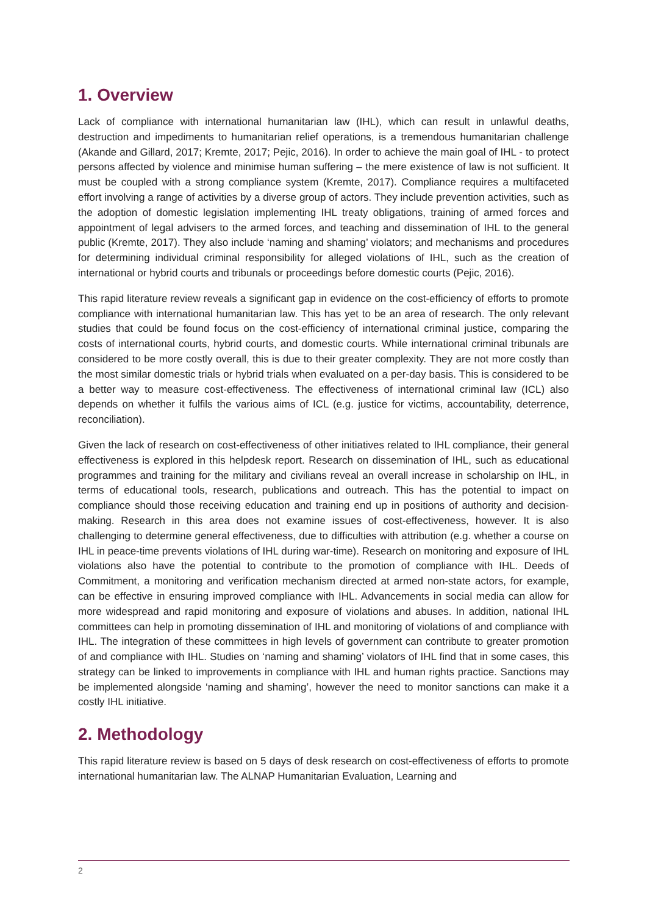1. Overview
Lack of compliance with international humanitarian law (IHL), which can result in unlawful deaths, destruction and impediments to humanitarian relief operations, is a tremendous humanitarian challenge (Akande and Gillard, 2017; Kremte, 2017; Pejic, 2016). In order to achieve the main goal of IHL - to protect persons affected by violence and minimise human suffering – the mere existence of law is not sufficient. It must be coupled with a strong compliance system (Kremte, 2017). Compliance requires a multifaceted effort involving a range of activities by a diverse group of actors. They include prevention activities, such as the adoption of domestic legislation implementing IHL treaty obligations, training of armed forces and appointment of legal advisers to the armed forces, and teaching and dissemination of IHL to the general public (Kremte, 2017). They also include ‘naming and shaming’ violators; and mechanisms and procedures for determining individual criminal responsibility for alleged violations of IHL, such as the creation of international or hybrid courts and tribunals or proceedings before domestic courts (Pejic, 2016).
This rapid literature review reveals a significant gap in evidence on the cost-efficiency of efforts to promote compliance with international humanitarian law. This has yet to be an area of research. The only relevant studies that could be found focus on the cost-efficiency of international criminal justice, comparing the costs of international courts, hybrid courts, and domestic courts. While international criminal tribunals are considered to be more costly overall, this is due to their greater complexity. They are not more costly than the most similar domestic trials or hybrid trials when evaluated on a per-day basis. This is considered to be a better way to measure cost-effectiveness. The effectiveness of international criminal law (ICL) also depends on whether it fulfils the various aims of ICL (e.g. justice for victims, accountability, deterrence, reconciliation).
Given the lack of research on cost-effectiveness of other initiatives related to IHL compliance, their general effectiveness is explored in this helpdesk report. Research on dissemination of IHL, such as educational programmes and training for the military and civilians reveal an overall increase in scholarship on IHL, in terms of educational tools, research, publications and outreach. This has the potential to impact on compliance should those receiving education and training end up in positions of authority and decision-making. Research in this area does not examine issues of cost-effectiveness, however. It is also challenging to determine general effectiveness, due to difficulties with attribution (e.g. whether a course on IHL in peace-time prevents violations of IHL during war-time). Research on monitoring and exposure of IHL violations also have the potential to contribute to the promotion of compliance with IHL. Deeds of Commitment, a monitoring and verification mechanism directed at armed non-state actors, for example, can be effective in ensuring improved compliance with IHL. Advancements in social media can allow for more widespread and rapid monitoring and exposure of violations and abuses. In addition, national IHL committees can help in promoting dissemination of IHL and monitoring of violations of and compliance with IHL. The integration of these committees in high levels of government can contribute to greater promotion of and compliance with IHL. Studies on ‘naming and shaming’ violators of IHL find that in some cases, this strategy can be linked to improvements in compliance with IHL and human rights practice. Sanctions may be implemented alongside ‘naming and shaming’, however the need to monitor sanctions can make it a costly IHL initiative.
2. Methodology
This rapid literature review is based on 5 days of desk research on cost-effectiveness of efforts to promote international humanitarian law. The ALNAP Humanitarian Evaluation, Learning and
2